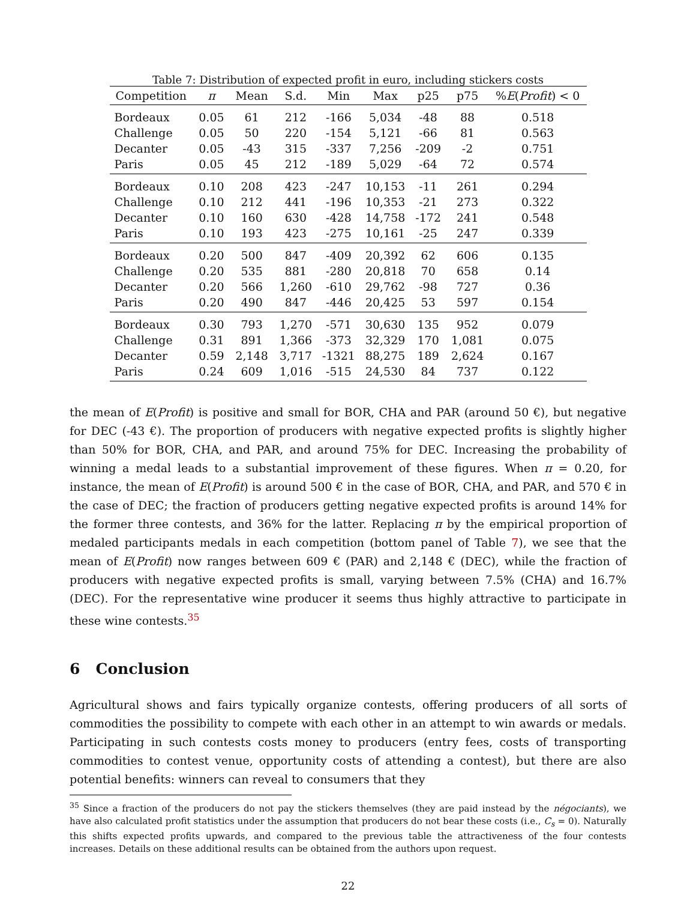Table 7: Distribution of expected profit in euro, including stickers costs
| Competition | π | Mean | S.d. | Min | Max | p25 | p75 | % E ( Profit ) < 0 |
| --- | --- | --- | --- | --- | --- | --- | --- | --- |
| Bordeaux | 0.05 | 61 | 212 | -166 | 5,034 | -48 | 88 | 0.518 |
| Challenge | 0.05 | 50 | 220 | -154 | 5,121 | -66 | 81 | 0.563 |
| Decanter | 0.05 | -43 | 315 | -337 | 7,256 | -209 | -2 | 0.751 |
| Paris | 0.05 | 45 | 212 | -189 | 5,029 | -64 | 72 | 0.574 |
| Bordeaux | 0.10 | 208 | 423 | -247 | 10,153 | -11 | 261 | 0.294 |
| Challenge | 0.10 | 212 | 441 | -196 | 10,353 | -21 | 273 | 0.322 |
| Decanter | 0.10 | 160 | 630 | -428 | 14,758 | -172 | 241 | 0.548 |
| Paris | 0.10 | 193 | 423 | -275 | 10,161 | -25 | 247 | 0.339 |
| Bordeaux | 0.20 | 500 | 847 | -409 | 20,392 | 62 | 606 | 0.135 |
| Challenge | 0.20 | 535 | 881 | -280 | 20,818 | 70 | 658 | 0.14 |
| Decanter | 0.20 | 566 | 1,260 | -610 | 29,762 | -98 | 727 | 0.36 |
| Paris | 0.20 | 490 | 847 | -446 | 20,425 | 53 | 597 | 0.154 |
| Bordeaux | 0.30 | 793 | 1,270 | -571 | 30,630 | 135 | 952 | 0.079 |
| Challenge | 0.31 | 891 | 1,366 | -373 | 32,329 | 170 | 1,081 | 0.075 |
| Decanter | 0.59 | 2,148 | 3,717 | -1321 | 88,275 | 189 | 2,624 | 0.167 |
| Paris | 0.24 | 609 | 1,016 | -515 | 24,530 | 84 | 737 | 0.122 |
the mean of E(Profit) is positive and small for BOR, CHA and PAR (around 50 €), but negative for DEC (-43 €). The proportion of producers with negative expected profits is slightly higher than 50% for BOR, CHA, and PAR, and around 75% for DEC. Increasing the probability of winning a medal leads to a substantial improvement of these figures. When π = 0.20, for instance, the mean of E(Profit) is around 500 € in the case of BOR, CHA, and PAR, and 570 € in the case of DEC; the fraction of producers getting negative expected profits is around 14% for the former three contests, and 36% for the latter. Replacing π by the empirical proportion of medaled participants medals in each competition (bottom panel of Table 7), we see that the mean of E(Profit) now ranges between 609 € (PAR) and 2,148 € (DEC), while the fraction of producers with negative expected profits is small, varying between 7.5% (CHA) and 16.7% (DEC). For the representative wine producer it seems thus highly attractive to participate in these wine contests.<sup>35</sup>
6 Conclusion
Agricultural shows and fairs typically organize contests, offering producers of all sorts of commodities the possibility to compete with each other in an attempt to win awards or medals. Participating in such contests costs money to producers (entry fees, costs of transporting commodities to contest venue, opportunity costs of attending a contest), but there are also potential benefits: winners can reveal to consumers that they
<sup>35</sup> Since a fraction of the producers do not pay the stickers themselves (they are paid instead by the négociants), we have also calculated profit statistics under the assumption that producers do not bear these costs (i.e., C<sub>s</sub> = 0). Naturally this shifts expected profits upwards, and compared to the previous table the attractiveness of the four contests increases. Details on these additional results can be obtained from the authors upon request.
22